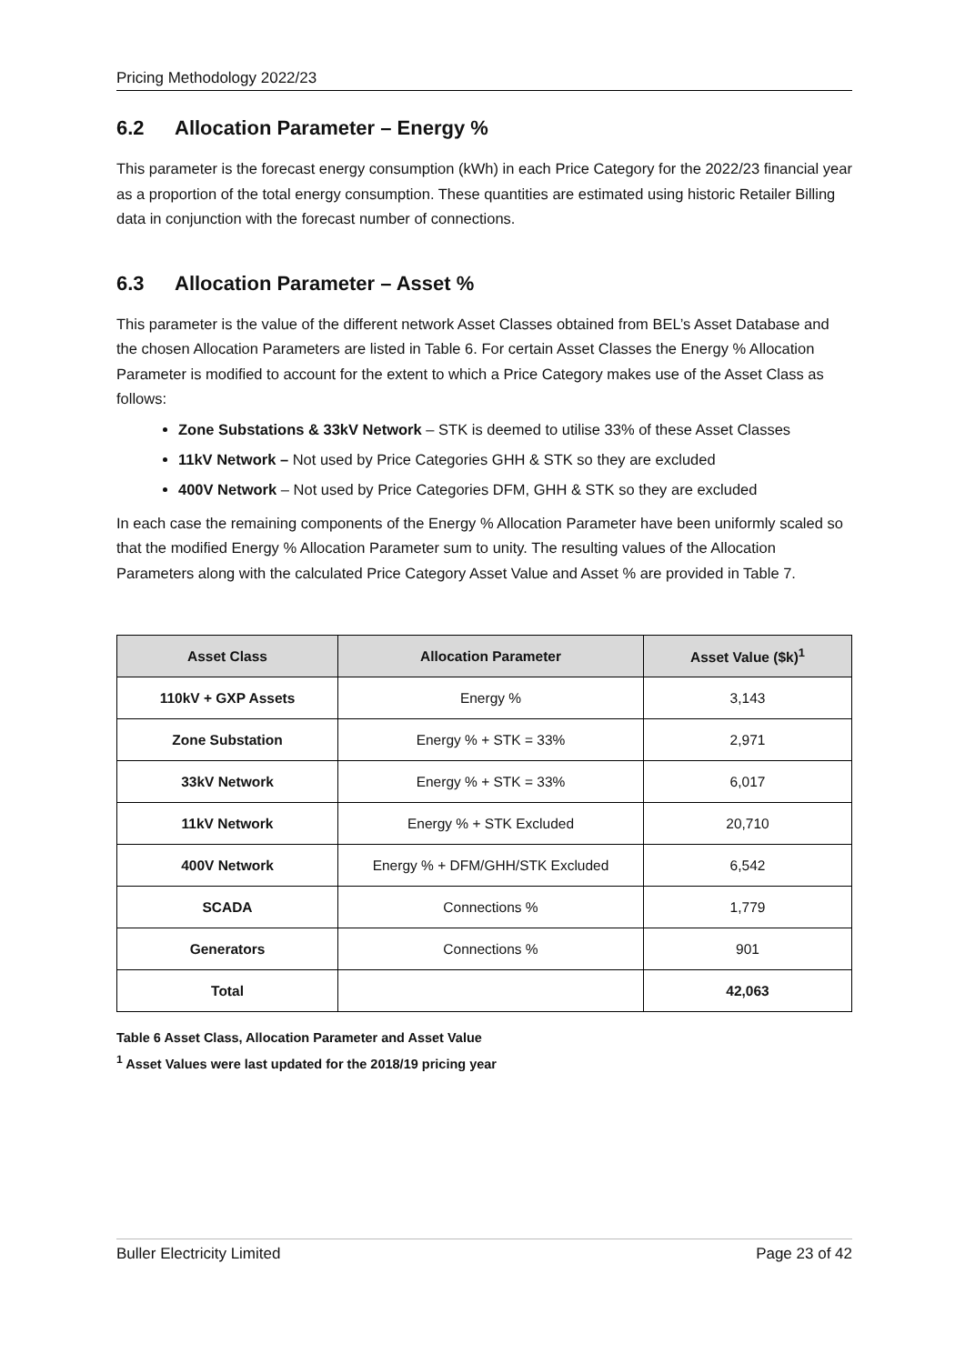Pricing Methodology 2022/23
6.2 Allocation Parameter – Energy %
This parameter is the forecast energy consumption (kWh) in each Price Category for the 2022/23 financial year as a proportion of the total energy consumption. These quantities are estimated using historic Retailer Billing data in conjunction with the forecast number of connections.
6.3 Allocation Parameter – Asset %
This parameter is the value of the different network Asset Classes obtained from BEL’s Asset Database and the chosen Allocation Parameters are listed in Table 6. For certain Asset Classes the Energy % Allocation Parameter is modified to account for the extent to which a Price Category makes use of the Asset Class as follows:
Zone Substations & 33kV Network – STK is deemed to utilise 33% of these Asset Classes
11kV Network – Not used by Price Categories GHH & STK so they are excluded
400V Network – Not used by Price Categories DFM, GHH & STK so they are excluded
In each case the remaining components of the Energy % Allocation Parameter have been uniformly scaled so that the modified Energy % Allocation Parameter sum to unity. The resulting values of the Allocation Parameters along with the calculated Price Category Asset Value and Asset % are provided in Table 7.
| Asset Class | Allocation Parameter | Asset Value ($k)<sup>1</sup> |
| --- | --- | --- |
| 110kV + GXP Assets | Energy % | 3,143 |
| Zone Substation | Energy % + STK = 33% | 2,971 |
| 33kV Network | Energy % + STK = 33% | 6,017 |
| 11kV Network | Energy % + STK Excluded | 20,710 |
| 400V Network | Energy % + DFM/GHH/STK Excluded | 6,542 |
| SCADA | Connections % | 1,779 |
| Generators | Connections % | 901 |
| Total | | 42,063 |
Table 6 Asset Class, Allocation Parameter and Asset Value
<sup>1</sup> Asset Values were last updated for the 2018/19 pricing year
Buller Electricity Limited Page 23 of 42